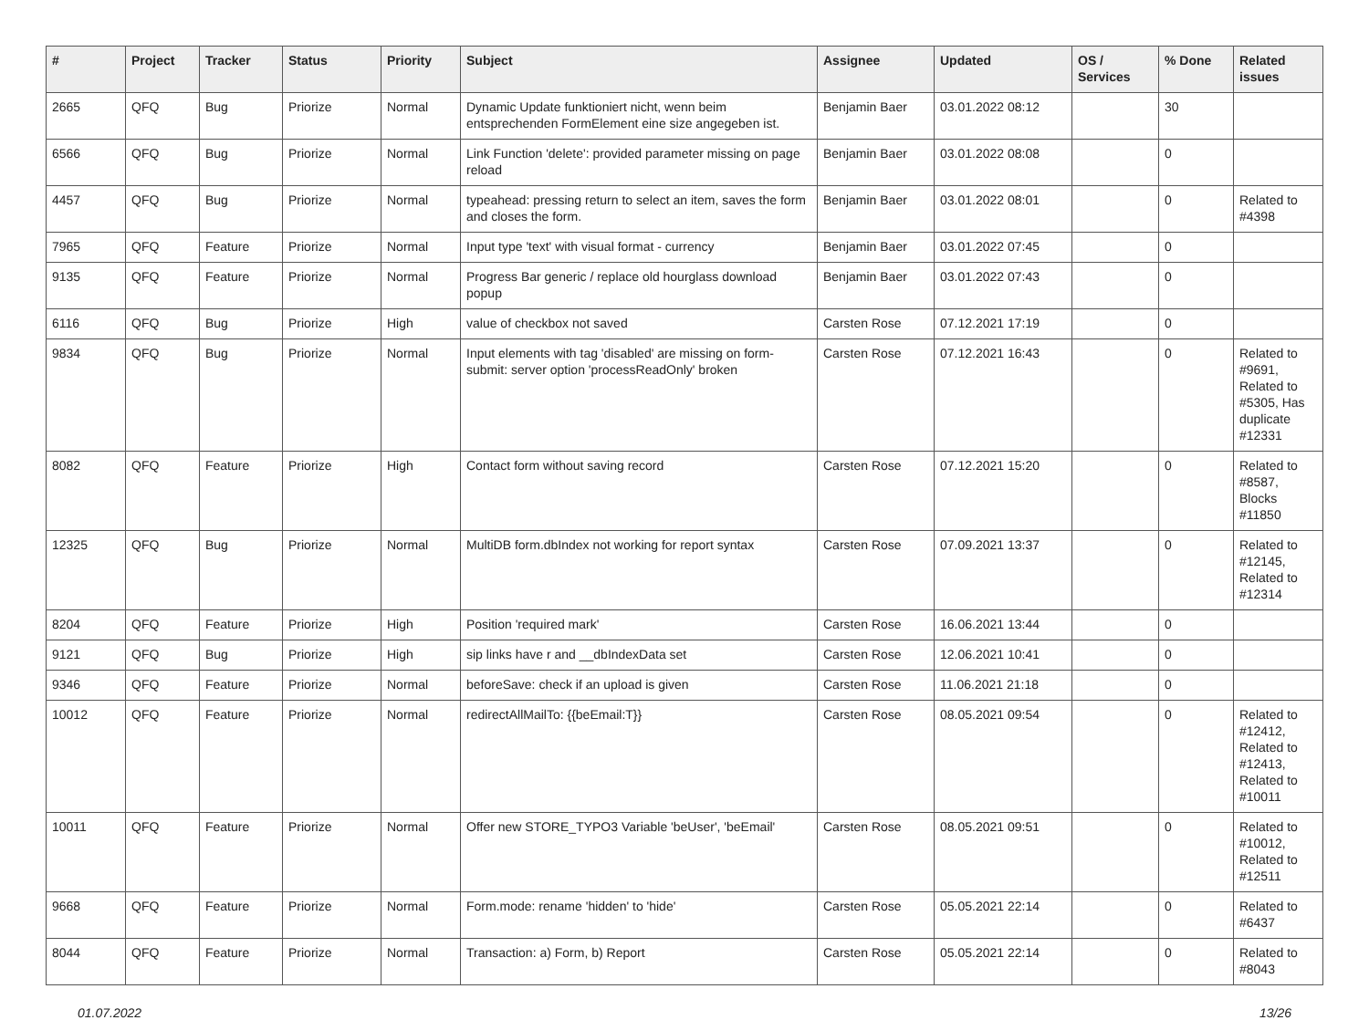| # | Project | Tracker | Status | Priority | Subject | Assignee | Updated | OS / Services | % Done | Related issues |
| --- | --- | --- | --- | --- | --- | --- | --- | --- | --- | --- |
| 2665 | QFQ | Bug | Priorize | Normal | Dynamic Update funktioniert nicht, wenn beim entsprechenden FormElement eine size angegeben ist. | Benjamin Baer | 03.01.2022 08:12 | | 30 | |
| 6566 | QFQ | Bug | Priorize | Normal | Link Function 'delete': provided parameter missing on page reload | Benjamin Baer | 03.01.2022 08:08 | | 0 | |
| 4457 | QFQ | Bug | Priorize | Normal | typeahead: pressing return to select an item, saves the form and closes the form. | Benjamin Baer | 03.01.2022 08:01 | | 0 | Related to #4398 |
| 7965 | QFQ | Feature | Priorize | Normal | Input type 'text' with visual format - currency | Benjamin Baer | 03.01.2022 07:45 | | 0 | |
| 9135 | QFQ | Feature | Priorize | Normal | Progress Bar generic / replace old hourglass download popup | Benjamin Baer | 03.01.2022 07:43 | | 0 | |
| 6116 | QFQ | Bug | Priorize | High | value of checkbox not saved | Carsten Rose | 07.12.2021 17:19 | | 0 | |
| 9834 | QFQ | Bug | Priorize | Normal | Input elements with tag 'disabled' are missing on form-submit: server option 'processReadOnly' broken | Carsten Rose | 07.12.2021 16:43 | | 0 | Related to #9691, Related to #5305, Has duplicate #12331 |
| 8082 | QFQ | Feature | Priorize | High | Contact form without saving record | Carsten Rose | 07.12.2021 15:20 | | 0 | Related to #8587, Blocks #11850 |
| 12325 | QFQ | Bug | Priorize | Normal | MultiDB form.dbIndex not working for report syntax | Carsten Rose | 07.09.2021 13:37 | | 0 | Related to #12145, Related to #12314 |
| 8204 | QFQ | Feature | Priorize | High | Position 'required mark' | Carsten Rose | 16.06.2021 13:44 | | 0 | |
| 9121 | QFQ | Bug | Priorize | High | sip links have r and __dbIndexData set | Carsten Rose | 12.06.2021 10:41 | | 0 | |
| 9346 | QFQ | Feature | Priorize | Normal | beforeSave: check if an upload is given | Carsten Rose | 11.06.2021 21:18 | | 0 | |
| 10012 | QFQ | Feature | Priorize | Normal | redirectAllMailTo: {{beEmail:T}} | Carsten Rose | 08.05.2021 09:54 | | 0 | Related to #12412, Related to #12413, Related to #10011 |
| 10011 | QFQ | Feature | Priorize | Normal | Offer new STORE_TYPO3 Variable 'beUser', 'beEmail' | Carsten Rose | 08.05.2021 09:51 | | 0 | Related to #10012, Related to #12511 |
| 9668 | QFQ | Feature | Priorize | Normal | Form.mode: rename 'hidden' to 'hide' | Carsten Rose | 05.05.2021 22:14 | | 0 | Related to #6437 |
| 8044 | QFQ | Feature | Priorize | Normal | Transaction: a) Form, b) Report | Carsten Rose | 05.05.2021 22:14 | | 0 | Related to #8043 |
01.07.2022 13/26